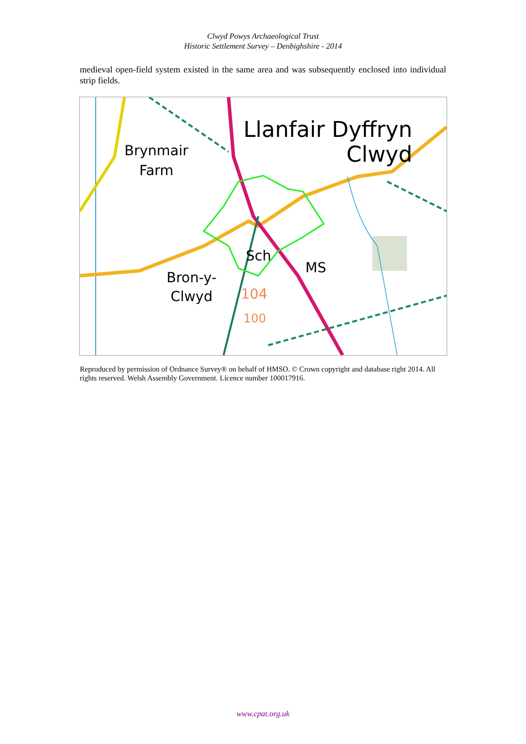Clwyd Powys Archaeological Trust
Historic Settlement Survey – Denbighshire - 2014
medieval open-field system existed in the same area and was subsequently enclosed into individual strip fields.
Llanfair Dyffryn
Clwyd
Brynmair
Farm
Bron-y-
Clwyd
Sch
MS
104
100
Reproduced by permission of Ordnance Survey® on behalf of HMSO. © Crown copyright and database right 2014. All rights reserved. Welsh Assembly Government. Licence number 100017916.
www.cpat.org.uk